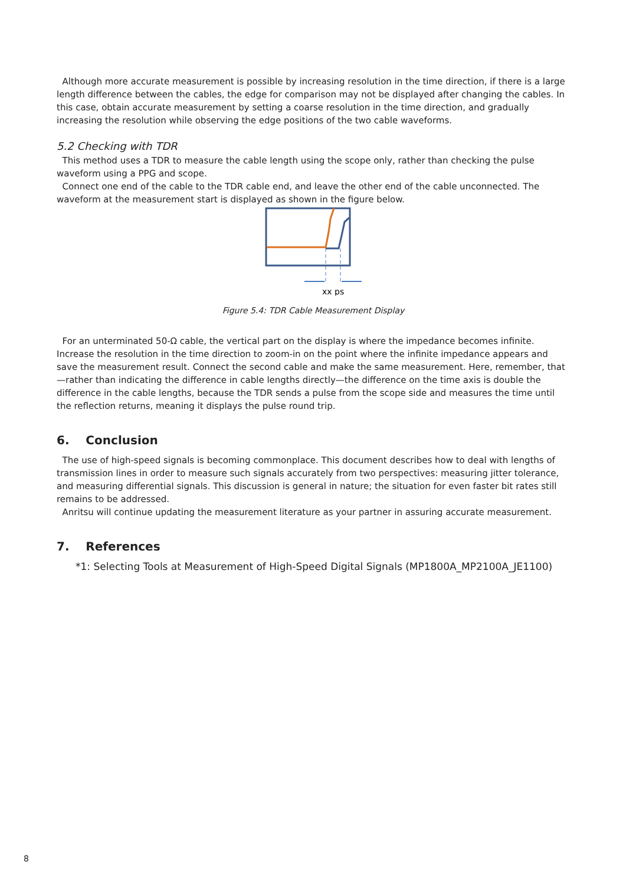Although more accurate measurement is possible by increasing resolution in the time direction, if there is a large length difference between the cables, the edge for comparison may not be displayed after changing the cables. In this case, obtain accurate measurement by setting a coarse resolution in the time direction, and gradually increasing the resolution while observing the edge positions of the two cable waveforms.
5.2 Checking with TDR
This method uses a TDR to measure the cable length using the scope only, rather than checking the pulse waveform using a PPG and scope.
Connect one end of the cable to the TDR cable end, and leave the other end of the cable unconnected. The waveform at the measurement start is displayed as shown in the figure below.
xx ps
Figure 5.4: TDR Cable Measurement Display
For an unterminated 50-Ω cable, the vertical part on the display is where the impedance becomes infinite. Increase the resolution in the time direction to zoom-in on the point where the infinite impedance appears and save the measurement result. Connect the second cable and make the same measurement. Here, remember, that—rather than indicating the difference in cable lengths directly—the difference on the time axis is double the difference in the cable lengths, because the TDR sends a pulse from the scope side and measures the time until the reflection returns, meaning it displays the pulse round trip.
6. Conclusion
The use of high-speed signals is becoming commonplace. This document describes how to deal with lengths of transmission lines in order to measure such signals accurately from two perspectives: measuring jitter tolerance, and measuring differential signals. This discussion is general in nature; the situation for even faster bit rates still remains to be addressed.
Anritsu will continue updating the measurement literature as your partner in assuring accurate measurement.
7. References
*1: Selecting Tools at Measurement of High-Speed Digital Signals (MP1800A_MP2100A_JE1100)
8